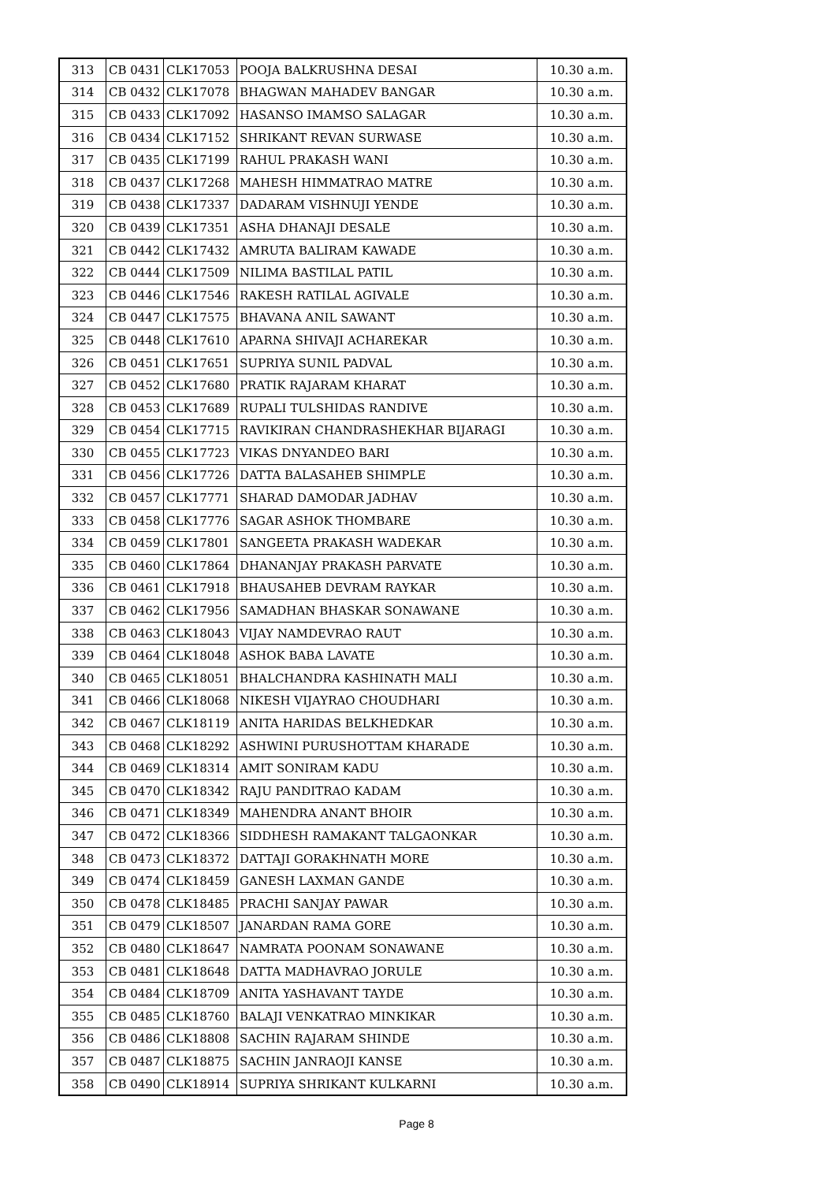| 313 | CB 0431 | CLK17053 | POOJA BALKRUSHNA DESAI | 10.30 a.m. |
| 314 | CB 0432 | CLK17078 | BHAGWAN MAHADEV BANGAR | 10.30 a.m. |
| 315 | CB 0433 | CLK17092 | HASANSO IMAMSO SALAGAR | 10.30 a.m. |
| 316 | CB 0434 | CLK17152 | SHRIKANT REVAN SURWASE | 10.30 a.m. |
| 317 | CB 0435 | CLK17199 | RAHUL PRAKASH WANI | 10.30 a.m. |
| 318 | CB 0437 | CLK17268 | MAHESH HIMMATRAO MATRE | 10.30 a.m. |
| 319 | CB 0438 | CLK17337 | DADARAM VISHNUJI YENDE | 10.30 a.m. |
| 320 | CB 0439 | CLK17351 | ASHA DHANAJI DESALE | 10.30 a.m. |
| 321 | CB 0442 | CLK17432 | AMRUTA BALIRAM KAWADE | 10.30 a.m. |
| 322 | CB 0444 | CLK17509 | NILIMA BASTILAL PATIL | 10.30 a.m. |
| 323 | CB 0446 | CLK17546 | RAKESH RATILAL AGIVALE | 10.30 a.m. |
| 324 | CB 0447 | CLK17575 | BHAVANA ANIL SAWANT | 10.30 a.m. |
| 325 | CB 0448 | CLK17610 | APARNA SHIVAJI ACHAREKAR | 10.30 a.m. |
| 326 | CB 0451 | CLK17651 | SUPRIYA SUNIL PADVAL | 10.30 a.m. |
| 327 | CB 0452 | CLK17680 | PRATIK RAJARAM KHARAT | 10.30 a.m. |
| 328 | CB 0453 | CLK17689 | RUPALI TULSHIDAS RANDIVE | 10.30 a.m. |
| 329 | CB 0454 | CLK17715 | RAVIKIRAN CHANDRASHEKHAR BIJARAGI | 10.30 a.m. |
| 330 | CB 0455 | CLK17723 | VIKAS DNYANDEO BARI | 10.30 a.m. |
| 331 | CB 0456 | CLK17726 | DATTA BALASAHEB SHIMPLE | 10.30 a.m. |
| 332 | CB 0457 | CLK17771 | SHARAD DAMODAR JADHAV | 10.30 a.m. |
| 333 | CB 0458 | CLK17776 | SAGAR ASHOK THOMBARE | 10.30 a.m. |
| 334 | CB 0459 | CLK17801 | SANGEETA PRAKASH WADEKAR | 10.30 a.m. |
| 335 | CB 0460 | CLK17864 | DHANANJAY PRAKASH PARVATE | 10.30 a.m. |
| 336 | CB 0461 | CLK17918 | BHAUSAHEB DEVRAM RAYKAR | 10.30 a.m. |
| 337 | CB 0462 | CLK17956 | SAMADHAN BHASKAR SONAWANE | 10.30 a.m. |
| 338 | CB 0463 | CLK18043 | VIJAY NAMDEVRAO RAUT | 10.30 a.m. |
| 339 | CB 0464 | CLK18048 | ASHOK BABA LAVATE | 10.30 a.m. |
| 340 | CB 0465 | CLK18051 | BHALCHANDRA KASHINATH MALI | 10.30 a.m. |
| 341 | CB 0466 | CLK18068 | NIKESH VIJAYRAO CHOUDHARI | 10.30 a.m. |
| 342 | CB 0467 | CLK18119 | ANITA HARIDAS BELKHEDKAR | 10.30 a.m. |
| 343 | CB 0468 | CLK18292 | ASHWINI PURUSHOTTAM KHARADE | 10.30 a.m. |
| 344 | CB 0469 | CLK18314 | AMIT SONIRAM KADU | 10.30 a.m. |
| 345 | CB 0470 | CLK18342 | RAJU PANDITRAO KADAM | 10.30 a.m. |
| 346 | CB 0471 | CLK18349 | MAHENDRA ANANT BHOIR | 10.30 a.m. |
| 347 | CB 0472 | CLK18366 | SIDDHESH RAMAKANT TALGAONKAR | 10.30 a.m. |
| 348 | CB 0473 | CLK18372 | DATTAJI GORAKHNATH MORE | 10.30 a.m. |
| 349 | CB 0474 | CLK18459 | GANESH LAXMAN GANDE | 10.30 a.m. |
| 350 | CB 0478 | CLK18485 | PRACHI SANJAY PAWAR | 10.30 a.m. |
| 351 | CB 0479 | CLK18507 | JANARDAN RAMA GORE | 10.30 a.m. |
| 352 | CB 0480 | CLK18647 | NAMRATA POONAM SONAWANE | 10.30 a.m. |
| 353 | CB 0481 | CLK18648 | DATTA MADHAVRAO JORULE | 10.30 a.m. |
| 354 | CB 0484 | CLK18709 | ANITA YASHAVANT TAYDE | 10.30 a.m. |
| 355 | CB 0485 | CLK18760 | BALAJI VENKATRAO MINKIKAR | 10.30 a.m. |
| 356 | CB 0486 | CLK18808 | SACHIN RAJARAM SHINDE | 10.30 a.m. |
| 357 | CB 0487 | CLK18875 | SACHIN JANRAOJI KANSE | 10.30 a.m. |
| 358 | CB 0490 | CLK18914 | SUPRIYA SHRIKANT KULKARNI | 10.30 a.m. |
Page 8